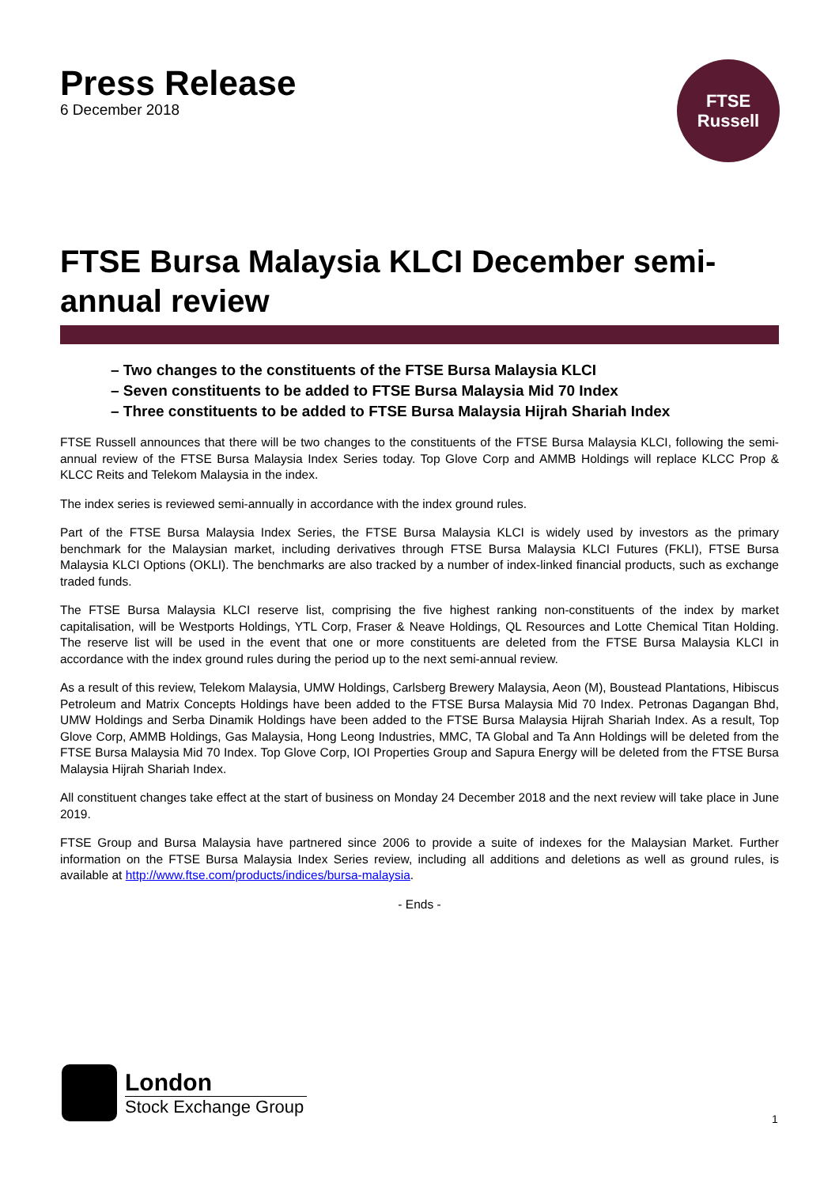Press Release
6 December 2018
FTSE
Russell
FTSE Bursa Malaysia KLCI December semi-annual review
– Two changes to the constituents of the FTSE Bursa Malaysia KLCI
– Seven constituents to be added to FTSE Bursa Malaysia Mid 70 Index
– Three constituents to be added to FTSE Bursa Malaysia Hijrah Shariah Index
FTSE Russell announces that there will be two changes to the constituents of the FTSE Bursa Malaysia KLCI, following the semi-annual review of the FTSE Bursa Malaysia Index Series today. Top Glove Corp and AMMB Holdings will replace KLCC Prop & KLCC Reits and Telekom Malaysia in the index.
The index series is reviewed semi-annually in accordance with the index ground rules.
Part of the FTSE Bursa Malaysia Index Series, the FTSE Bursa Malaysia KLCI is widely used by investors as the primary benchmark for the Malaysian market, including derivatives through FTSE Bursa Malaysia KLCI Futures (FKLI), FTSE Bursa Malaysia KLCI Options (OKLI). The benchmarks are also tracked by a number of index-linked financial products, such as exchange traded funds.
The FTSE Bursa Malaysia KLCI reserve list, comprising the five highest ranking non-constituents of the index by market capitalisation, will be Westports Holdings, YTL Corp, Fraser & Neave Holdings, QL Resources and Lotte Chemical Titan Holding. The reserve list will be used in the event that one or more constituents are deleted from the FTSE Bursa Malaysia KLCI in accordance with the index ground rules during the period up to the next semi-annual review.
As a result of this review, Telekom Malaysia, UMW Holdings, Carlsberg Brewery Malaysia, Aeon (M), Boustead Plantations, Hibiscus Petroleum and Matrix Concepts Holdings have been added to the FTSE Bursa Malaysia Mid 70 Index. Petronas Dagangan Bhd, UMW Holdings and Serba Dinamik Holdings have been added to the FTSE Bursa Malaysia Hijrah Shariah Index. As a result, Top Glove Corp, AMMB Holdings, Gas Malaysia, Hong Leong Industries, MMC, TA Global and Ta Ann Holdings will be deleted from the FTSE Bursa Malaysia Mid 70 Index. Top Glove Corp, IOI Properties Group and Sapura Energy will be deleted from the FTSE Bursa Malaysia Hijrah Shariah Index.
All constituent changes take effect at the start of business on Monday 24 December 2018 and the next review will take place in June 2019.
FTSE Group and Bursa Malaysia have partnered since 2006 to provide a suite of indexes for the Malaysian Market. Further information on the FTSE Bursa Malaysia Index Series review, including all additions and deletions as well as ground rules, is available at http://www.ftse.com/products/indices/bursa-malaysia.
- Ends -
London
Stock Exchange Group
1